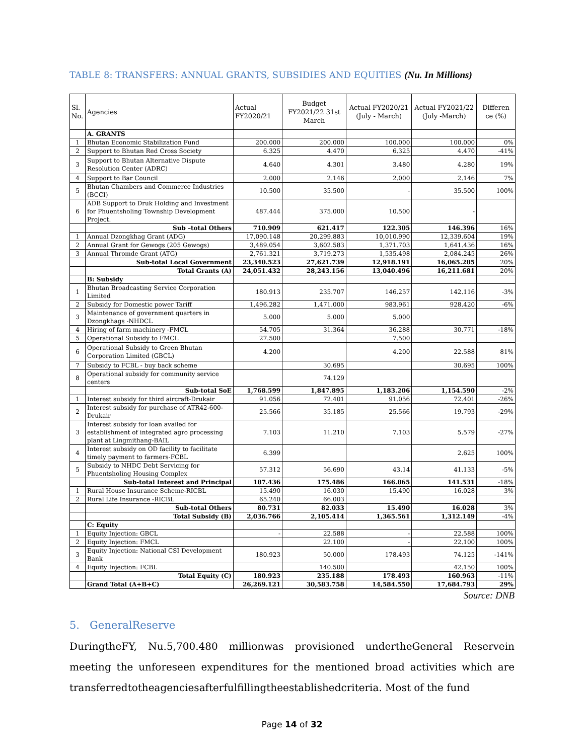TABLE 8: TRANSFERS: ANNUAL GRANTS, SUBSIDIES AND EQUITIES (Nu. In Millions)
| Sl. No. | Agencies | Actual FY2020/21 | Budget FY2021/22 31st March | Actual FY2020/21 (July - March) | Actual FY2021/22 (July -March) | Differen ce (%) |
| --- | --- | --- | --- | --- | --- | --- |
| | A. GRANTS | | | | | |
| 1 | Bhutan Economic Stabilization Fund | 200.000 | 200.000 | 100.000 | 100.000 | 0% |
| 2 | Support to Bhutan Red Cross Society | 6.325 | 4.470 | 6.325 | 4.470 | -41% |
| 3 | Support to Bhutan Alternative Dispute Resolution Center (ADRC) | 4.640 | 4.301 | 3.480 | 4.280 | 19% |
| 4 | Support to Bar Council | 2.000 | 2.146 | 2.000 | 2.146 | 7% |
| 5 | Bhutan Chambers and Commerce Industries (BCCI) | 10.500 | 35.500 | - | 35.500 | 100% |
| 6 | ADB Support to Druk Holding and Investment for Phuentsholing Township Development Project. | 487.444 | 375.000 | 10.500 | - | |
| | Sub –total Others | 710.909 | 621.417 | 122.305 | 146.396 | 16% |
| 1 | Annual Dzongkhag Grant (ADG) | 17,090.148 | 20,299.883 | 10,010.990 | 12,339.604 | 19% |
| 2 | Annual Grant for Gewogs (205 Gewogs) | 3,489.054 | 3,602.583 | 1,371.703 | 1,641.436 | 16% |
| 3 | Annual Thromde Grant (ATG) | 2,761.321 | 3,719.273 | 1,535.498 | 2,084.245 | 26% |
| | Sub-total Local Government | 23,340.523 | 27,621.739 | 12,918.191 | 16,065.285 | 20% |
| | Total Grants (A) | 24,051.432 | 28,243.156 | 13,040.496 | 16,211.681 | 20% |
| | B: Subsidy | | | | | |
| 1 | Bhutan Broadcasting Service Corporation Limited | 180.913 | 235.707 | 146.257 | 142.116 | -3% |
| 2 | Subsidy for Domestic power Tariff | 1,496.282 | 1,471.000 | 983.961 | 928.420 | -6% |
| 3 | Maintenance of government quarters in Dzongkhags -NHDCL | 5.000 | 5.000 | 5.000 | | |
| 4 | Hiring of farm machinery -FMCL | 54.705 | 31.364 | 36.288 | 30.771 | -18% |
| 5 | Operational Subsidy to FMCL | 27.500 | | 7.500 | | |
| 6 | Operational Subsidy to Green Bhutan Corporation Limited (GBCL) | 4.200 | | 4.200 | 22.588 | 81% |
| 7 | Subsidy to FCBL - buy back scheme | | 30.695 | | 30.695 | 100% |
| 8 | Operational subsidy for community service centers | | 74.129 | | | |
| | Sub-total SoE | 1,768.599 | 1,847.895 | 1,183.206 | 1,154.590 | -2% |
| 1 | Interest subsidy for third aircraft-Drukair | 91.056 | 72.401 | 91.056 | 72.401 | -26% |
| 2 | Interest subsidy for purchase of ATR42-600-Drukair | 25.566 | 35.185 | 25.566 | 19.793 | -29% |
| 3 | Interest subsidy for loan availed for establishment of integrated agro processing plant at Lingmithang-BAIL | 7.103 | 11.210 | 7.103 | 5.579 | -27% |
| 4 | Interest subsidy on OD facility to facilitate timely payment to farmers-FCBL | 6.399 | | | 2.625 | 100% |
| 5 | Subsidy to NHDC Debt Servicing for Phuentsholing Housing Complex | 57.312 | 56.690 | 43.14 | 41.133 | -5% |
| | Sub-total Interest and Principal | 187.436 | 175.486 | 166.865 | 141.531 | -18% |
| 1 | Rural House Insurance Scheme-RICBL | 15.490 | 16.030 | 15.490 | 16.028 | 3% |
| 2 | Rural Life Insurance -RICBL | 65.240 | 66.003 | | | |
| | Sub-total Others | 80.731 | 82.033 | 15.490 | 16.028 | 3% |
| | Total Subsidy (B) | 2,036.766 | 2,105.414 | 1,365.561 | 1,312.149 | -4% |
| | C: Equity | | | | | |
| 1 | Equity Injection: GBCL | - | 22.588 | - | 22.588 | 100% |
| 2 | Equity Injection: FMCL | | 22.100 | - | 22.100 | 100% |
| 3 | Equity Injection: National CSI Development Bank | 180.923 | 50.000 | 178.493 | 74.125 | -141% |
| 4 | Equity Injection: FCBL | | 140.500 | | 42.150 | 100% |
| | Total Equity (C) | 180.923 | 235.188 | 178.493 | 160.963 | -11% |
| | Grand Total (A+B+C) | 26,269.121 | 30,583.758 | 14,584.550 | 17,684.793 | 29% |
Source: DNB
5. GeneralReserve
DuringtheFY, Nu.5,700.480 millionwas provisioned undertheGeneral Reservein meeting the unforeseen expenditures for the mentioned broad activities which are transferredtotheagenciesafterfulfillingtheestablishedcriteria. Most of the fund
Page 14 of 32